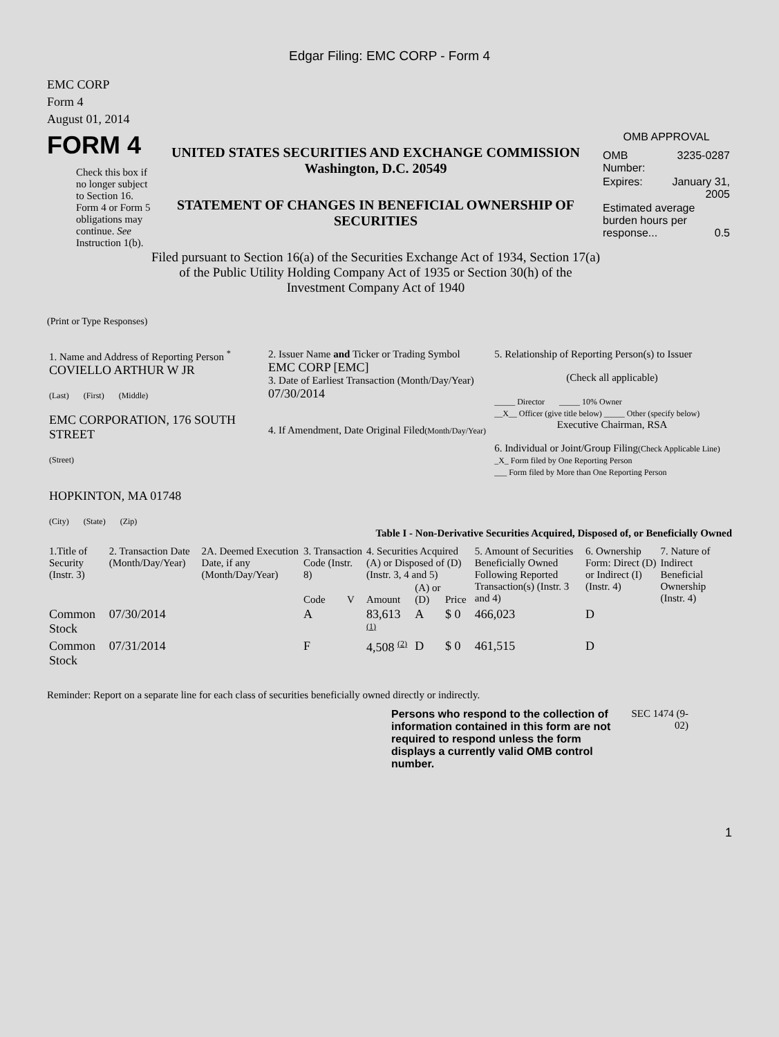Edgar Filing: EMC CORP - Form 4
EMC CORP
Form 4
August 01, 2014
FORM 4
Check this box if no longer subject to Section 16. Form 4 or Form 5 obligations may continue. See Instruction 1(b).
UNITED STATES SECURITIES AND EXCHANGE COMMISSION
Washington, D.C. 20549
STATEMENT OF CHANGES IN BENEFICIAL OWNERSHIP OF SECURITIES
Filed pursuant to Section 16(a) of the Securities Exchange Act of 1934, Section 17(a) of the Public Utility Holding Company Act of 1935 or Section 30(h) of the Investment Company Act of 1940
OMB APPROVAL
| OMB Number: | 3235-0287 |
| Expires: | January 31, 2005 |
| Estimated average burden hours per response... 0.5 | |
(Print or Type Responses)
| 1. Name and Address of Reporting Person <sup>*</sup> COVIELLO ARTHUR W JR (Last) (First) (Middle) EMC CORPORATION, 176 SOUTH STREET (Street) HOPKINTON, MA 01748 (City) (State) (Zip) | 2. Issuer Name and Ticker or Trading Symbol EMC CORP [EMC] 3. Date of Earliest Transaction (Month/Day/Year) 07/30/2014 4. If Amendment, Date Original Filed (Month/Day/Year) | 5. Relationship of Reporting Person(s) to Issuer (Check all applicable) _____ Director _____ 10% Owner __X__ Officer (give title below) _____ Other (specify below) Executive Chairman, RSA 6. Individual or Joint/Group Filing (Check Applicable Line) _X_ Form filed by One Reporting Person ___ Form filed by More than One Reporting Person |
Table I - Non-Derivative Securities Acquired, Disposed of, or Beneficially Owned
| 1.Title of Security (Instr. 3) | 2. Transaction Date (Month/Day/Year) | 2A. Deemed Execution Date, if any (Month/Day/Year) | 3. Transaction Code (Instr. 8) | | 4. Securities Acquired (A) or Disposed of (D) (Instr. 3, 4 and 5) | | | 5. Amount of Securities Beneficially Owned Following Reported Transaction(s) (Instr. 3 and 4) | 6. Ownership Form: Direct (D) or Indirect (I) (Instr. 4) | 7. Nature of Indirect Beneficial Ownership (Instr. 4) |
| --- | --- | --- | --- | --- | --- | --- | --- | --- | --- | --- |
| | | | Code | V | Amount | (A) or (D) | Price | | | |
| Common Stock | 07/30/2014 | | A | | 83,613 <sup>(1)</sup> | A | $ 0 | 466,023 | D | |
| Common Stock | 07/31/2014 | | F | | 4,508 <sup>(2)</sup> | D | $ 0 | 461,515 | D | |
Reminder: Report on a separate line for each class of securities beneficially owned directly or indirectly.
Persons who respond to the collection of information contained in this form are not required to respond unless the form displays a currently valid OMB control number.
SEC 1474 (9-02)
1